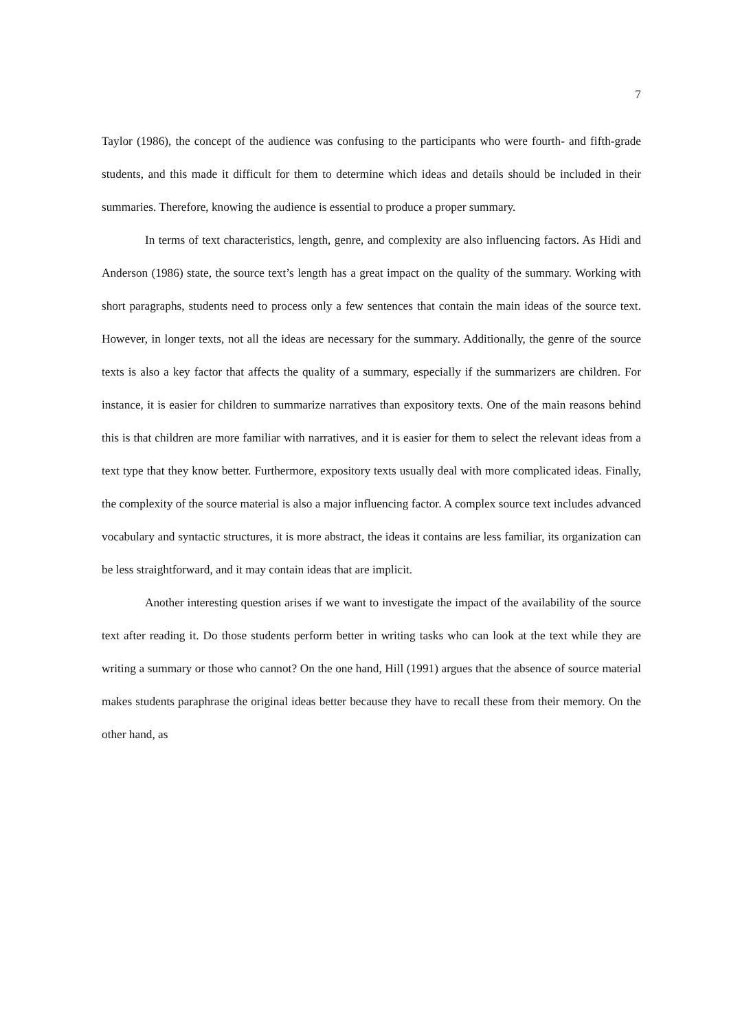7
Taylor (1986), the concept of the audience was confusing to the participants who were fourth- and fifth-grade students, and this made it difficult for them to determine which ideas and details should be included in their summaries. Therefore, knowing the audience is essential to produce a proper summary.
In terms of text characteristics, length, genre, and complexity are also influencing factors. As Hidi and Anderson (1986) state, the source text’s length has a great impact on the quality of the summary. Working with short paragraphs, students need to process only a few sentences that contain the main ideas of the source text. However, in longer texts, not all the ideas are necessary for the summary. Additionally, the genre of the source texts is also a key factor that affects the quality of a summary, especially if the summarizers are children. For instance, it is easier for children to summarize narratives than expository texts. One of the main reasons behind this is that children are more familiar with narratives, and it is easier for them to select the relevant ideas from a text type that they know better. Furthermore, expository texts usually deal with more complicated ideas. Finally, the complexity of the source material is also a major influencing factor. A complex source text includes advanced vocabulary and syntactic structures, it is more abstract, the ideas it contains are less familiar, its organization can be less straightforward, and it may contain ideas that are implicit.
Another interesting question arises if we want to investigate the impact of the availability of the source text after reading it. Do those students perform better in writing tasks who can look at the text while they are writing a summary or those who cannot? On the one hand, Hill (1991) argues that the absence of source material makes students paraphrase the original ideas better because they have to recall these from their memory. On the other hand, as